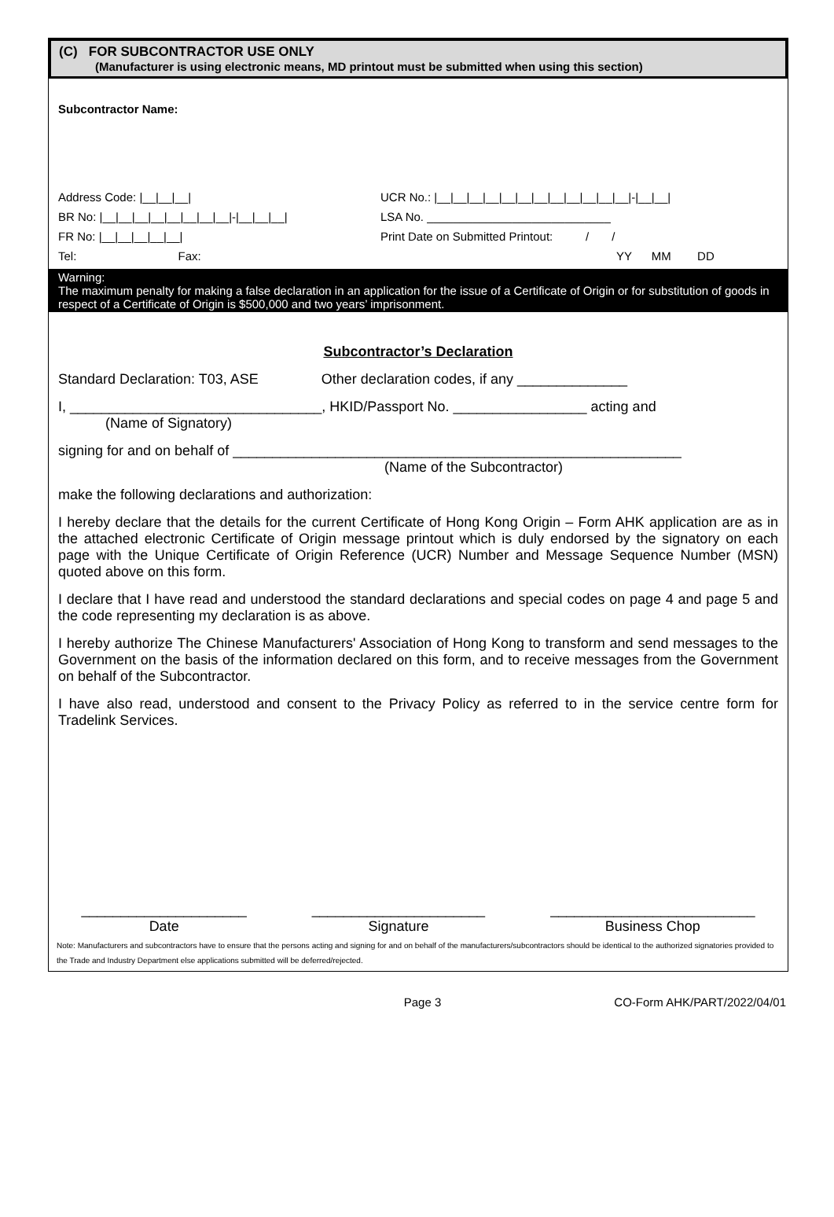(C) FOR SUBCONTRACTOR USE ONLY
(Manufacturer is using electronic means, MD printout must be submitted when using this section)
Subcontractor Name:
Address Code: |__|__|__| UCR No.: |__|__|__|__|__|__|__|__|__|__|__|__|-|__|__|
BR No: |__|__|__|__|__|__|__|__|-|__|__|__| LSA No. ____________________________
FR No: |__|__|__|__|__| Print Date on Submitted Printout: / /
Tel: Fax: YY MM DD
Warning:
The maximum penalty for making a false declaration in an application for the issue of a Certificate of Origin or for substitution of goods in respect of a Certificate of Origin is $500,000 and two years’ imprisonment.
Subcontractor’s Declaration
Standard Declaration: T03, ASE Other declaration codes, if any ______________
I, ________________________________, HKID/Passport No. _________________ acting and
(Name of Signatory)
signing for and on behalf of _________________________________________________________
(Name of the Subcontractor)
make the following declarations and authorization:
I hereby declare that the details for the current Certificate of Hong Kong Origin – Form AHK application are as in the attached electronic Certificate of Origin message printout which is duly endorsed by the signatory on each page with the Unique Certificate of Origin Reference (UCR) Number and Message Sequence Number (MSN) quoted above on this form.
I declare that I have read and understood the standard declarations and special codes on page 4 and page 5 and the code representing my declaration is as above.
I hereby authorize The Chinese Manufacturers' Association of Hong Kong to transform and send messages to the Government on the basis of the information declared on this form, and to receive messages from the Government on behalf of the Subcontractor.
I have also read, understood and consent to the Privacy Policy as referred to in the service centre form for Tradelink Services.
_____________________
Date
______________________
Signature
__________________________
Business Chop
Note: Manufacturers and subcontractors have to ensure that the persons acting and signing for and on behalf of the manufacturers/subcontractors should be identical to the authorized signatories provided to the Trade and Industry Department else applications submitted will be deferred/rejected.
Page 3 CO-Form AHK/PART/2022/04/01